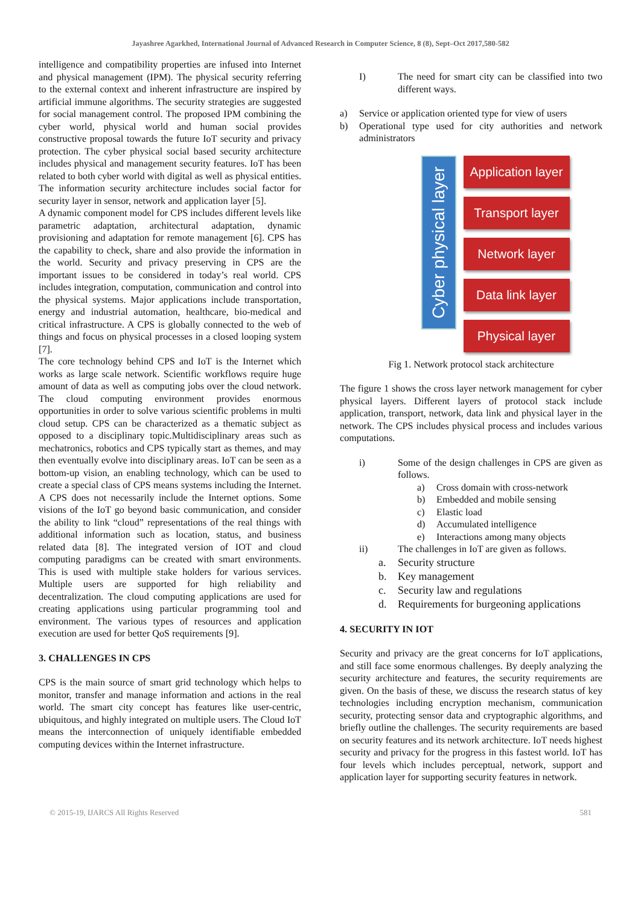Jayashree Agarkhed, International Journal of Advanced Research in Computer Science, 8 (8), Sept–Oct 2017,580-582
intelligence and compatibility properties are infused into Internet and physical management (IPM). The physical security referring to the external context and inherent infrastructure are inspired by artificial immune algorithms. The security strategies are suggested for social management control. The proposed IPM combining the cyber world, physical world and human social provides constructive proposal towards the future IoT security and privacy protection. The cyber physical social based security architecture includes physical and management security features. IoT has been related to both cyber world with digital as well as physical entities. The information security architecture includes social factor for security layer in sensor, network and application layer [5].
A dynamic component model for CPS includes different levels like parametric adaptation, architectural adaptation, dynamic provisioning and adaptation for remote management [6]. CPS has the capability to check, share and also provide the information in the world. Security and privacy preserving in CPS are the important issues to be considered in today’s real world. CPS includes integration, computation, communication and control into the physical systems. Major applications include transportation, energy and industrial automation, healthcare, bio-medical and critical infrastructure. A CPS is globally connected to the web of things and focus on physical processes in a closed looping system [7].
The core technology behind CPS and IoT is the Internet which works as large scale network. Scientific workflows require huge amount of data as well as computing jobs over the cloud network. The cloud computing environment provides enormous opportunities in order to solve various scientific problems in multi cloud setup. CPS can be characterized as a thematic subject as opposed to a disciplinary topic.Multidisciplinary areas such as mechatronics, robotics and CPS typically start as themes, and may then eventually evolve into disciplinary areas. IoT can be seen as a bottom-up vision, an enabling technology, which can be used to create a special class of CPS means systems including the Internet. A CPS does not necessarily include the Internet options. Some visions of the IoT go beyond basic communication, and consider the ability to link “cloud” representations of the real things with additional information such as location, status, and business related data [8]. The integrated version of IOT and cloud computing paradigms can be created with smart environments. This is used with multiple stake holders for various services. Multiple users are supported for high reliability and decentralization. The cloud computing applications are used for creating applications using particular programming tool and environment. The various types of resources and application execution are used for better QoS requirements [9].
3. CHALLENGES IN CPS
CPS is the main source of smart grid technology which helps to monitor, transfer and manage information and actions in the real world. The smart city concept has features like user-centric, ubiquitous, and highly integrated on multiple users. The Cloud IoT means the interconnection of uniquely identifiable embedded computing devices within the Internet infrastructure.
I) The need for smart city can be classified into two different ways.
a) Service or application oriented type for view of users
b) Operational type used for city authorities and network administrators
Cyber physical layer
Application layer
Transport layer
Network layer
Data link layer
Physical layer
Fig 1. Network protocol stack architecture
The figure 1 shows the cross layer network management for cyber physical layers. Different layers of protocol stack include application, transport, network, data link and physical layer in the network. The CPS includes physical process and includes various computations.
i) Some of the design challenges in CPS are given as follows.
a) Cross domain with cross-network
b) Embedded and mobile sensing
c) Elastic load
d) Accumulated intelligence
e) Interactions among many objects
ii) The challenges in IoT are given as follows.
a. Security structure
b. Key management
c. Security law and regulations
d. Requirements for burgeoning applications
4. SECURITY IN IOT
Security and privacy are the great concerns for IoT applications, and still face some enormous challenges. By deeply analyzing the security architecture and features, the security requirements are given. On the basis of these, we discuss the research status of key technologies including encryption mechanism, communication security, protecting sensor data and cryptographic algorithms, and briefly outline the challenges. The security requirements are based on security features and its network architecture. IoT needs highest security and privacy for the progress in this fastest world. IoT has four levels which includes perceptual, network, support and application layer for supporting security features in network.
© 2015-19, IJARCS All Rights Reserved 581